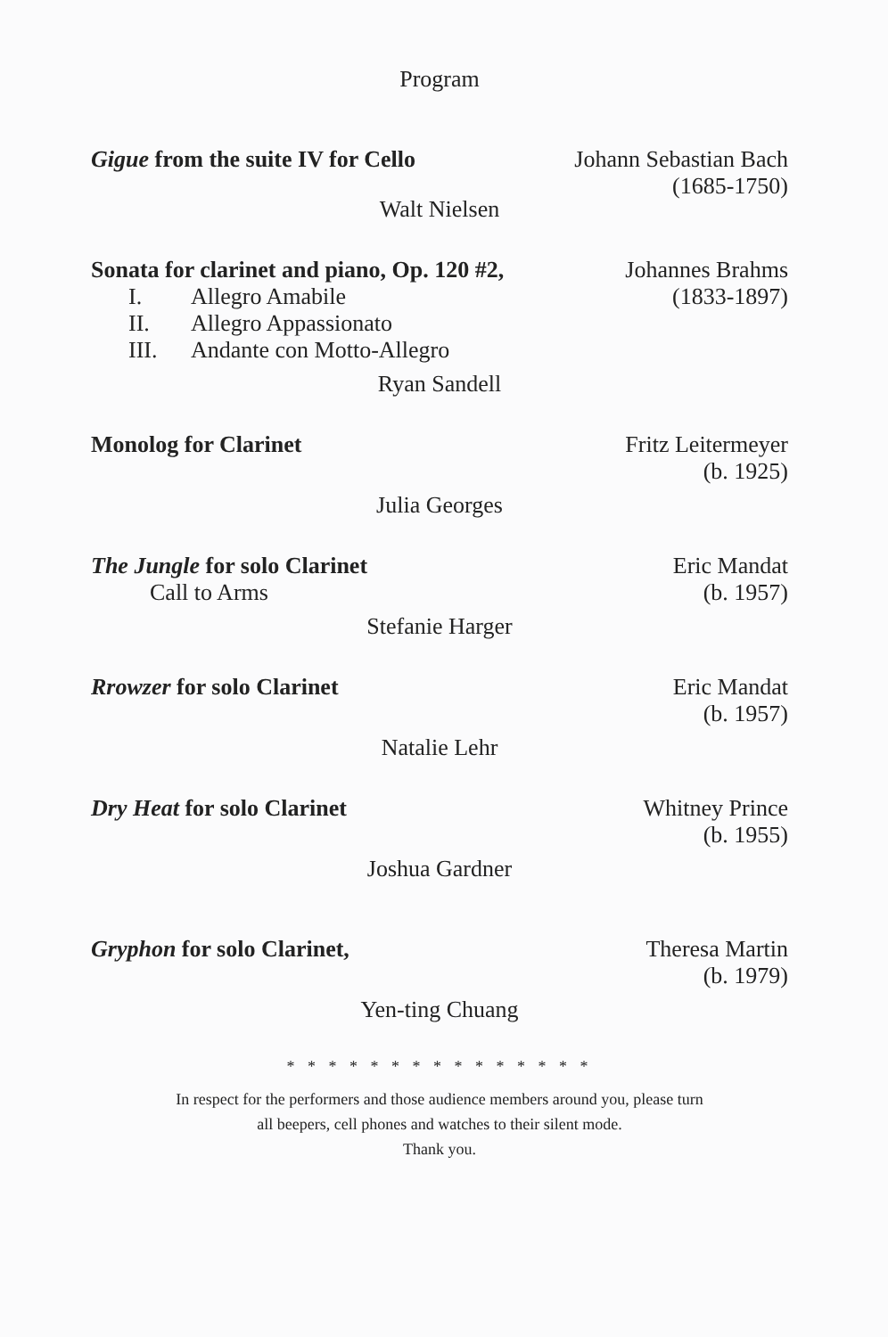Program
Gigue from the suite IV for Cello
Johann Sebastian Bach
(1685-1750)
Walt Nielsen
Sonata for clarinet and piano, Op. 120 #2,
I. Allegro Amabile
II. Allegro Appassionato
III. Andante con Motto-Allegro
Johannes Brahms
(1833-1897)
Ryan Sandell
Monolog for Clarinet Fritz Leitermeyer
(b. 1925)
Julia Georges
The Jungle for solo Clarinet
Call to Arms
Eric Mandat
(b. 1957)
Stefanie Harger
Rrowzer for solo Clarinet Eric Mandat
(b. 1957)
Natalie Lehr
Dry Heat for solo Clarinet Whitney Prince
(b. 1955)
Joshua Gardner
Gryphon for solo Clarinet, Theresa Martin
(b. 1979)
Yen-ting Chuang
* * * * * * * * * * * * * * *
In respect for the performers and those audience members around you, please turn
all beepers, cell phones and watches to their silent mode.
Thank you.